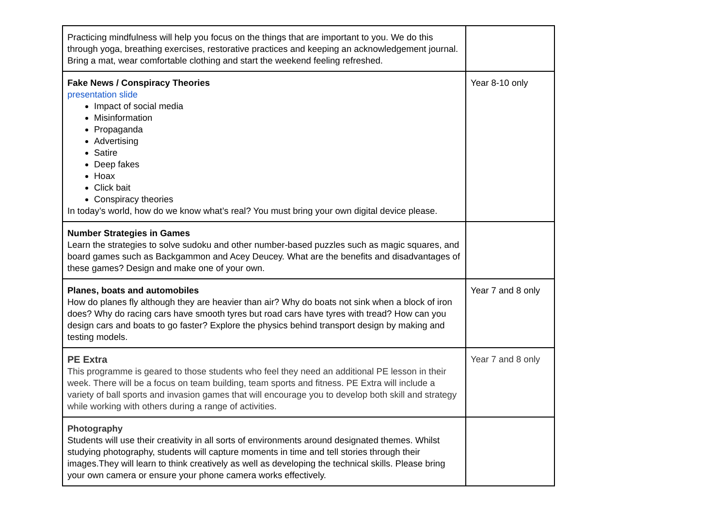| Practicing mindfulness will help you focus on the things that are important to you. We do this through yoga, breathing exercises, restorative practices and keeping an acknowledgement journal. Bring a mat, wear comfortable clothing and start the weekend feeling refreshed. | |
| Fake News / Conspiracy Theories presentation slide Impact of social media Misinformation Propaganda Advertising Satire Deep fakes Hoax Click bait Conspiracy theories In today’s world, how do we know what’s real? You must bring your own digital device please. | Year 8-10 only |
| Number Strategies in Games Learn the strategies to solve sudoku and other number-based puzzles such as magic squares, and board games such as Backgammon and Acey Deucey. What are the benefits and disadvantages of these games? Design and make one of your own. | |
| Planes, boats and automobiles How do planes fly although they are heavier than air? Why do boats not sink when a block of iron does? Why do racing cars have smooth tyres but road cars have tyres with tread? How can you design cars and boats to go faster? Explore the physics behind transport design by making and testing models. | Year 7 and 8 only |
| PE Extra This programme is geared to those students who feel they need an additional PE lesson in their week. There will be a focus on team building, team sports and fitness. PE Extra will include a variety of ball sports and invasion games that will encourage you to develop both skill and strategy while working with others during a range of activities. | Year 7 and 8 only |
| Photography Students will use their creativity in all sorts of environments around designated themes. Whilst studying photography, students will capture moments in time and tell stories through their images.They will learn to think creatively as well as developing the technical skills. Please bring your own camera or ensure your phone camera works effectively. | |